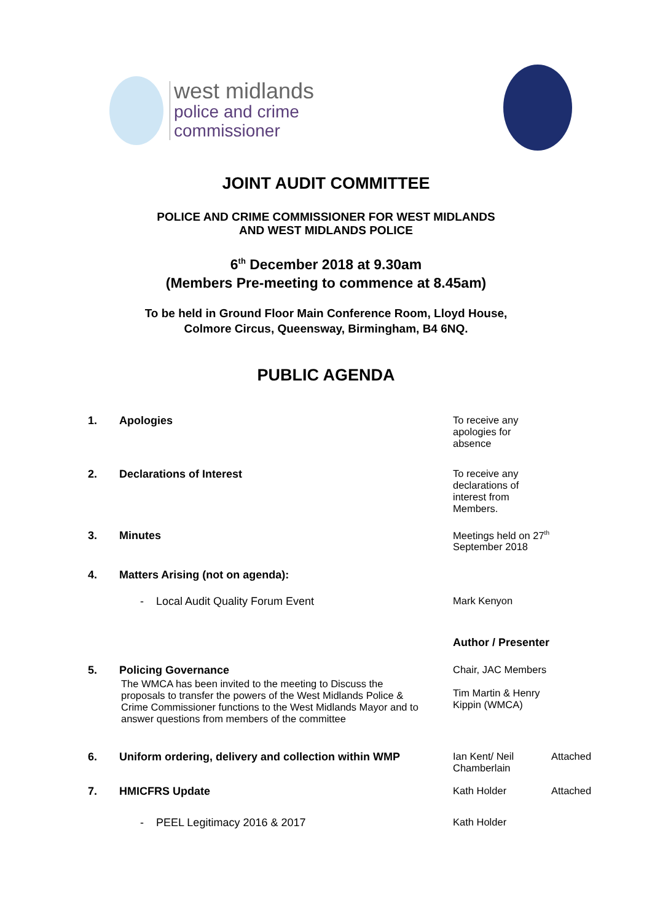west midlands
police and crime
commissioner
JOINT AUDIT COMMITTEE
POLICE AND CRIME COMMISSIONER FOR WEST MIDLANDS
AND WEST MIDLANDS POLICE
6<sup>th</sup> December 2018 at 9.30am
(Members Pre-meeting to commence at 8.45am)
To be held in Ground Floor Main Conference Room, Lloyd House,
Colmore Circus, Queensway, Birmingham, B4 6NQ.
PUBLIC AGENDA
1. Apologies To receive any apologies for absence
2. Declarations of Interest To receive any declarations of interest from Members.
3. Minutes Meetings held on 27<sup>th</sup> September 2018
4. Matters Arising (not on agenda):
- Local Audit Quality Forum Event Mark Kenyon
Author / Presenter
5. Policing Governance
The WMCA has been invited to the meeting to Discuss the proposals to transfer the powers of the West Midlands Police & Crime Commissioner functions to the West Midlands Mayor and to answer questions from members of the committee
Chair, JAC Members
Tim Martin & Henry Kippin (WMCA)
6. Uniform ordering, delivery and collection within WMP
Ian Kent/ Neil Chamberlain
Attached
7. HMICFRS Update Kath Holder Attached
- PEEL Legitimacy 2016 & 2017 Kath Holder